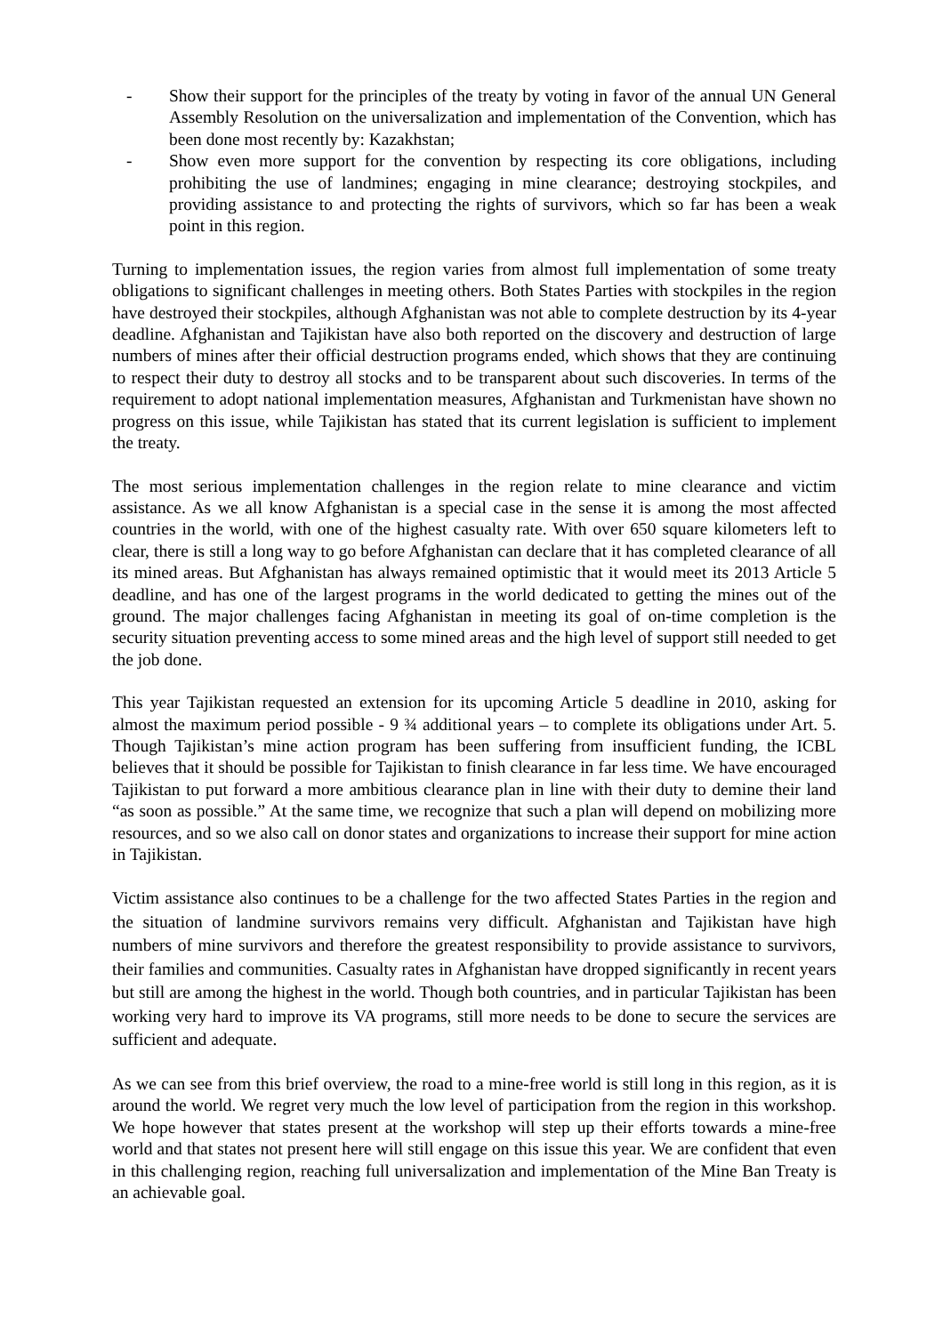- Show their support for the principles of the treaty by voting in favor of the annual UN General Assembly Resolution on the universalization and implementation of the Convention, which has been done most recently by: Kazakhstan;
- Show even more support for the convention by respecting its core obligations, including prohibiting the use of landmines; engaging in mine clearance; destroying stockpiles, and providing assistance to and protecting the rights of survivors, which so far has been a weak point in this region.
Turning to implementation issues, the region varies from almost full implementation of some treaty obligations to significant challenges in meeting others. Both States Parties with stockpiles in the region have destroyed their stockpiles, although Afghanistan was not able to complete destruction by its 4-year deadline. Afghanistan and Tajikistan have also both reported on the discovery and destruction of large numbers of mines after their official destruction programs ended, which shows that they are continuing to respect their duty to destroy all stocks and to be transparent about such discoveries. In terms of the requirement to adopt national implementation measures, Afghanistan and Turkmenistan have shown no progress on this issue, while Tajikistan has stated that its current legislation is sufficient to implement the treaty.
The most serious implementation challenges in the region relate to mine clearance and victim assistance. As we all know Afghanistan is a special case in the sense it is among the most affected countries in the world, with one of the highest casualty rate. With over 650 square kilometers left to clear, there is still a long way to go before Afghanistan can declare that it has completed clearance of all its mined areas. But Afghanistan has always remained optimistic that it would meet its 2013 Article 5 deadline, and has one of the largest programs in the world dedicated to getting the mines out of the ground. The major challenges facing Afghanistan in meeting its goal of on-time completion is the security situation preventing access to some mined areas and the high level of support still needed to get the job done.
This year Tajikistan requested an extension for its upcoming Article 5 deadline in 2010, asking for almost the maximum period possible - 9 ¾ additional years – to complete its obligations under Art. 5. Though Tajikistan’s mine action program has been suffering from insufficient funding, the ICBL believes that it should be possible for Tajikistan to finish clearance in far less time. We have encouraged Tajikistan to put forward a more ambitious clearance plan in line with their duty to demine their land “as soon as possible.” At the same time, we recognize that such a plan will depend on mobilizing more resources, and so we also call on donor states and organizations to increase their support for mine action in Tajikistan.
Victim assistance also continues to be a challenge for the two affected States Parties in the region and the situation of landmine survivors remains very difficult. Afghanistan and Tajikistan have high numbers of mine survivors and therefore the greatest responsibility to provide assistance to survivors, their families and communities. Casualty rates in Afghanistan have dropped significantly in recent years but still are among the highest in the world. Though both countries, and in particular Tajikistan has been working very hard to improve its VA programs, still more needs to be done to secure the services are sufficient and adequate.
As we can see from this brief overview, the road to a mine-free world is still long in this region, as it is around the world. We regret very much the low level of participation from the region in this workshop. We hope however that states present at the workshop will step up their efforts towards a mine-free world and that states not present here will still engage on this issue this year. We are confident that even in this challenging region, reaching full universalization and implementation of the Mine Ban Treaty is an achievable goal.